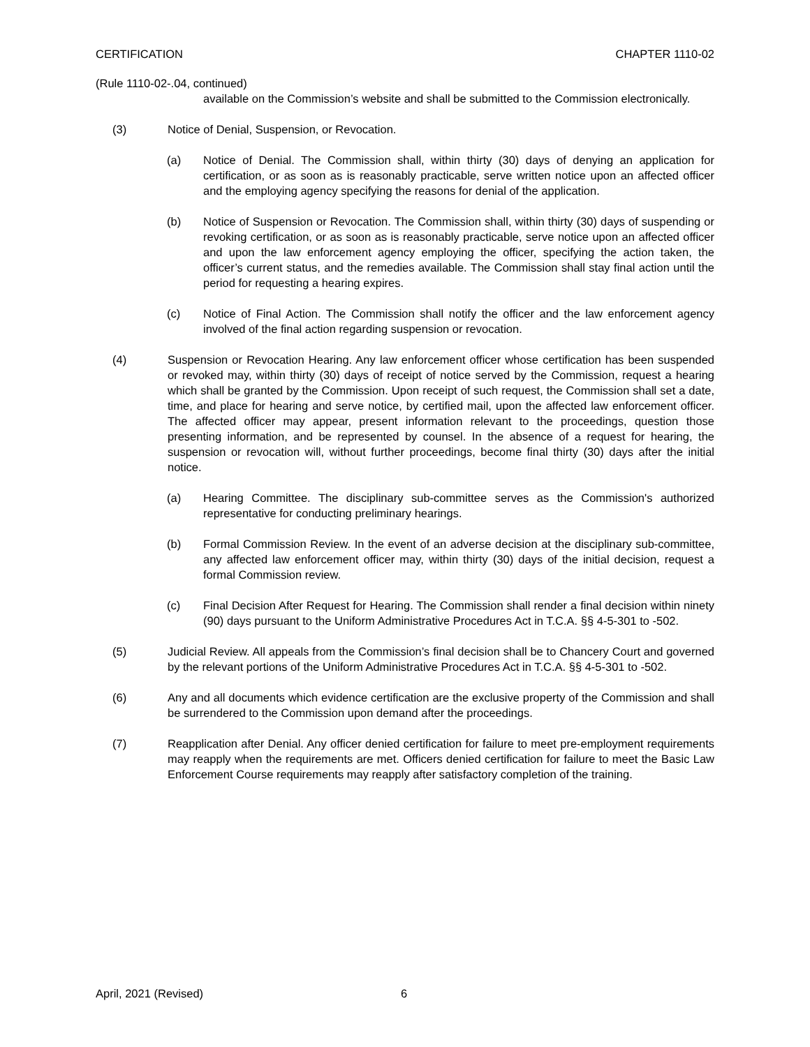CERTIFICATION CHAPTER 1110-02
(Rule 1110-02-.04, continued)
available on the Commission’s website and shall be submitted to the Commission electronically.
(3) Notice of Denial, Suspension, or Revocation.
(a) Notice of Denial. The Commission shall, within thirty (30) days of denying an application for certification, or as soon as is reasonably practicable, serve written notice upon an affected officer and the employing agency specifying the reasons for denial of the application.
(b) Notice of Suspension or Revocation. The Commission shall, within thirty (30) days of suspending or revoking certification, or as soon as is reasonably practicable, serve notice upon an affected officer and upon the law enforcement agency employing the officer, specifying the action taken, the officer’s current status, and the remedies available. The Commission shall stay final action until the period for requesting a hearing expires.
(c) Notice of Final Action. The Commission shall notify the officer and the law enforcement agency involved of the final action regarding suspension or revocation.
(4) Suspension or Revocation Hearing. Any law enforcement officer whose certification has been suspended or revoked may, within thirty (30) days of receipt of notice served by the Commission, request a hearing which shall be granted by the Commission. Upon receipt of such request, the Commission shall set a date, time, and place for hearing and serve notice, by certified mail, upon the affected law enforcement officer. The affected officer may appear, present information relevant to the proceedings, question those presenting information, and be represented by counsel. In the absence of a request for hearing, the suspension or revocation will, without further proceedings, become final thirty (30) days after the initial notice.
(a) Hearing Committee. The disciplinary sub-committee serves as the Commission's authorized representative for conducting preliminary hearings.
(b) Formal Commission Review. In the event of an adverse decision at the disciplinary sub-committee, any affected law enforcement officer may, within thirty (30) days of the initial decision, request a formal Commission review.
(c) Final Decision After Request for Hearing. The Commission shall render a final decision within ninety (90) days pursuant to the Uniform Administrative Procedures Act in T.C.A. §§ 4-5-301 to -502.
(5) Judicial Review. All appeals from the Commission’s final decision shall be to Chancery Court and governed by the relevant portions of the Uniform Administrative Procedures Act in T.C.A. §§ 4-5-301 to -502.
(6) Any and all documents which evidence certification are the exclusive property of the Commission and shall be surrendered to the Commission upon demand after the proceedings.
(7) Reapplication after Denial. Any officer denied certification for failure to meet pre-employment requirements may reapply when the requirements are met. Officers denied certification for failure to meet the Basic Law Enforcement Course requirements may reapply after satisfactory completion of the training.
April, 2021 (Revised) 6